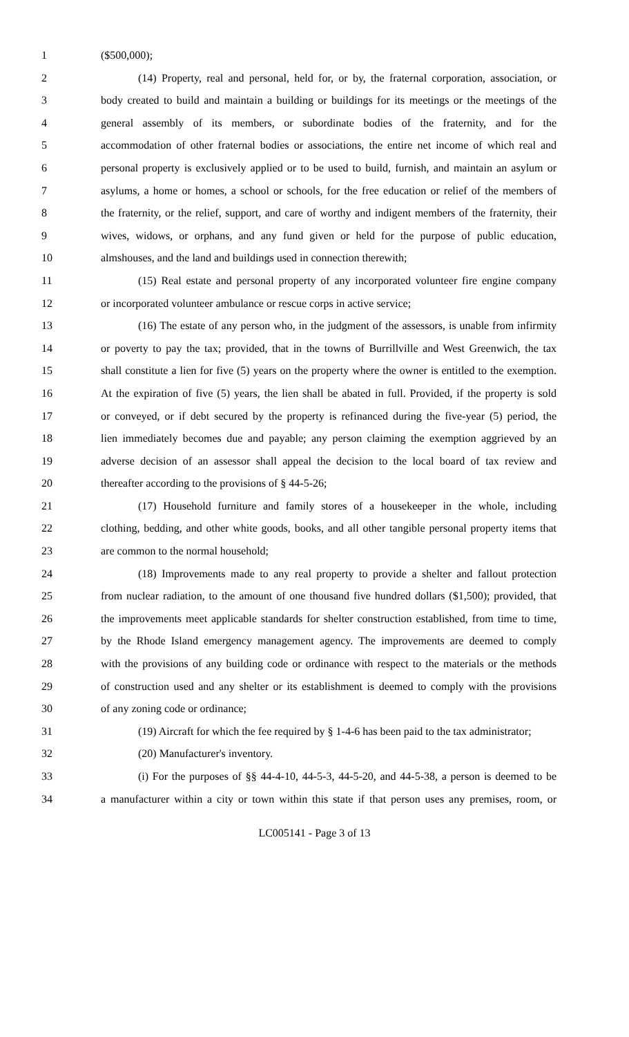1 ($500,000);
2 (14) Property, real and personal, held for, or by, the fraternal corporation, association, or
3 body created to build and maintain a building or buildings for its meetings or the meetings of the
4 general assembly of its members, or subordinate bodies of the fraternity, and for the
5 accommodation of other fraternal bodies or associations, the entire net income of which real and
6 personal property is exclusively applied or to be used to build, furnish, and maintain an asylum or
7 asylums, a home or homes, a school or schools, for the free education or relief of the members of
8 the fraternity, or the relief, support, and care of worthy and indigent members of the fraternity, their
9 wives, widows, or orphans, and any fund given or held for the purpose of public education,
10 almshouses, and the land and buildings used in connection therewith;
11 (15) Real estate and personal property of any incorporated volunteer fire engine company
12 or incorporated volunteer ambulance or rescue corps in active service;
13 (16) The estate of any person who, in the judgment of the assessors, is unable from infirmity
14 or poverty to pay the tax; provided, that in the towns of Burrillville and West Greenwich, the tax
15 shall constitute a lien for five (5) years on the property where the owner is entitled to the exemption.
16 At the expiration of five (5) years, the lien shall be abated in full. Provided, if the property is sold
17 or conveyed, or if debt secured by the property is refinanced during the five-year (5) period, the
18 lien immediately becomes due and payable; any person claiming the exemption aggrieved by an
19 adverse decision of an assessor shall appeal the decision to the local board of tax review and
20 thereafter according to the provisions of § 44-5-26;
21 (17) Household furniture and family stores of a housekeeper in the whole, including
22 clothing, bedding, and other white goods, books, and all other tangible personal property items that
23 are common to the normal household;
24 (18) Improvements made to any real property to provide a shelter and fallout protection
25 from nuclear radiation, to the amount of one thousand five hundred dollars ($1,500); provided, that
26 the improvements meet applicable standards for shelter construction established, from time to time,
27 by the Rhode Island emergency management agency. The improvements are deemed to comply
28 with the provisions of any building code or ordinance with respect to the materials or the methods
29 of construction used and any shelter or its establishment is deemed to comply with the provisions
30 of any zoning code or ordinance;
31 (19) Aircraft for which the fee required by § 1-4-6 has been paid to the tax administrator;
32 (20) Manufacturer's inventory.
33 (i) For the purposes of §§ 44-4-10, 44-5-3, 44-5-20, and 44-5-38, a person is deemed to be
34 a manufacturer within a city or town within this state if that person uses any premises, room, or
LC005141 - Page 3 of 13